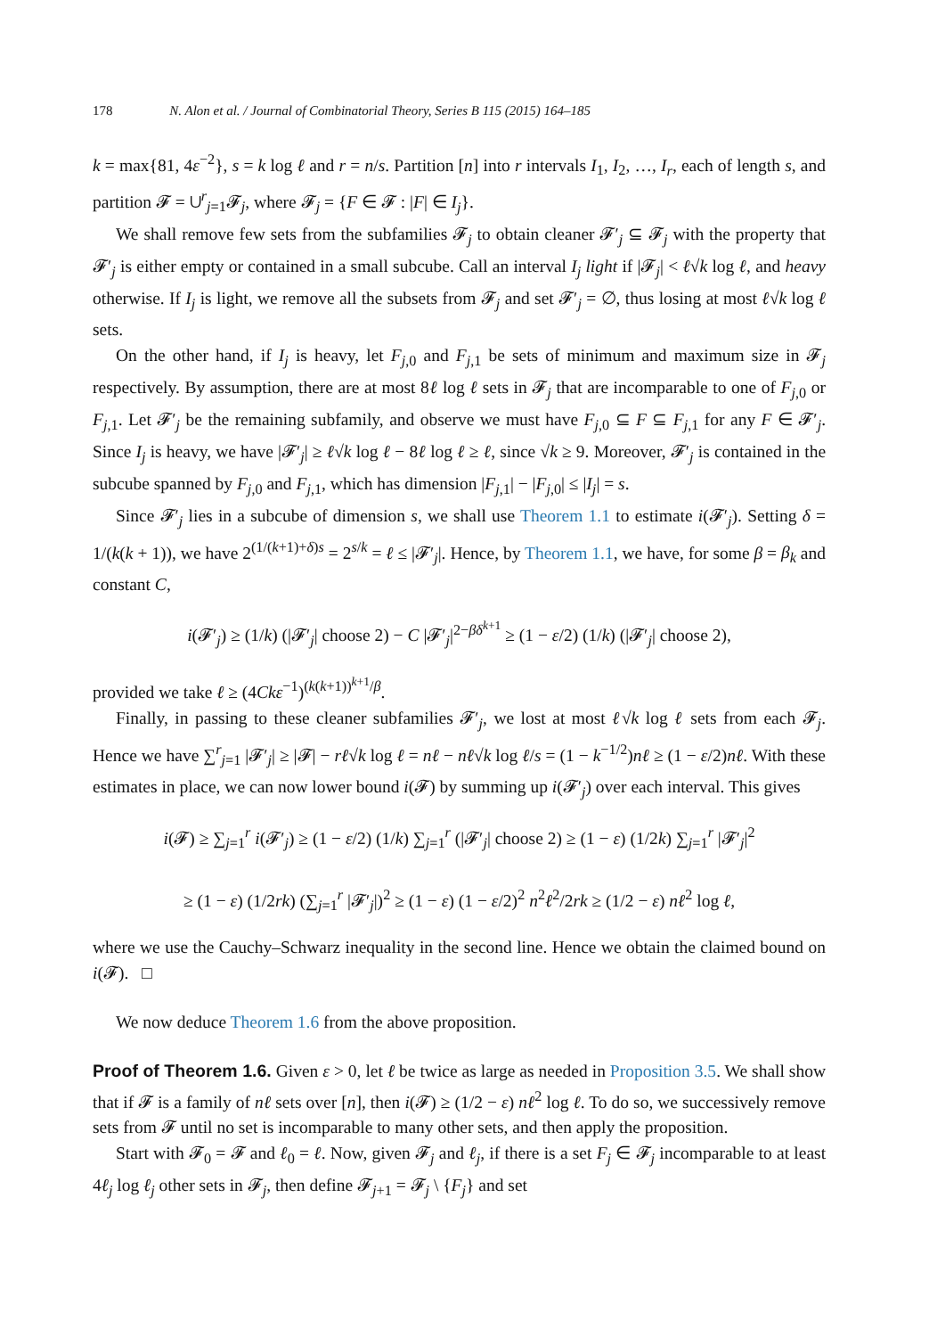178 N. Alon et al. / Journal of Combinatorial Theory, Series B 115 (2015) 164–185
k = max{81, 4ε<sup>−2</sup>}, s = k log ℓ and r = n/s. Partition [n] into r intervals I<sub>1</sub>, I<sub>2</sub>, …, I<sub>r</sub>, each of length s, and partition 𝓕 = ∪<sup>r</sup><sub>j=1</sub>𝓕<sub>j</sub>, where 𝓕<sub>j</sub> = {F ∈ 𝓕 : |F| ∈ I<sub>j</sub>}.
We shall remove few sets from the subfamilies 𝓕<sub>j</sub> to obtain cleaner 𝓕′<sub>j</sub> ⊆ 𝓕<sub>j</sub> with the property that 𝓕′<sub>j</sub> is either empty or contained in a small subcube. Call an interval I<sub>j</sub> light if |𝓕<sub>j</sub>| < ℓ√k log ℓ, and heavy otherwise. If I<sub>j</sub> is light, we remove all the subsets from 𝓕<sub>j</sub> and set 𝓕′<sub>j</sub> = ∅, thus losing at most ℓ√k log ℓ sets.
On the other hand, if I<sub>j</sub> is heavy, let F<sub>j,0</sub> and F<sub>j,1</sub> be sets of minimum and maximum size in 𝓕<sub>j</sub> respectively. By assumption, there are at most 8ℓ log ℓ sets in 𝓕<sub>j</sub> that are incomparable to one of F<sub>j,0</sub> or F<sub>j,1</sub>. Let 𝓕′<sub>j</sub> be the remaining subfamily, and observe we must have F<sub>j,0</sub> ⊆ F ⊆ F<sub>j,1</sub> for any F ∈ 𝓕′<sub>j</sub>. Since I<sub>j</sub> is heavy, we have |𝓕′<sub>j</sub>| ≥ ℓ√k log ℓ − 8ℓ log ℓ ≥ ℓ, since √k ≥ 9. Moreover, 𝓕′<sub>j</sub> is contained in the subcube spanned by F<sub>j,0</sub> and F<sub>j,1</sub>, which has dimension |F<sub>j,1</sub>| − |F<sub>j,0</sub>| ≤ |I<sub>j</sub>| = s.
Since 𝓕′<sub>j</sub> lies in a subcube of dimension s, we shall use Theorem 1.1 to estimate i(𝓕′<sub>j</sub>). Setting δ = 1/(k(k + 1)), we have 2<sup>(1/(k+1)+δ)s</sup> = 2<sup>s/k</sup> = ℓ ≤ |𝓕′<sub>j</sub>|. Hence, by Theorem 1.1, we have, for some β = β<sub>k</sub> and constant C,
i(𝓕′<sub>j</sub>) ≥ (1/k) (|𝓕′<sub>j</sub>| choose 2) − C |𝓕′<sub>j</sub>|<sup>2−βδ<sup>k+1</sup></sup> ≥ (1 − ε/2) (1/k) (|𝓕′<sub>j</sub>| choose 2),
provided we take ℓ ≥ (4Ckε<sup>−1</sup>)<sup>(k(k+1))<sup>k+1</sup>/β</sup>.
Finally, in passing to these cleaner subfamilies 𝓕′<sub>j</sub>, we lost at most ℓ√k log ℓ sets from each 𝓕<sub>j</sub>. Hence we have ∑<sup>r</sup><sub>j=1</sub> |𝓕′<sub>j</sub>| ≥ |𝓕| − rℓ√k log ℓ = nℓ − nℓ√k log ℓ/s = (1 − k<sup>−1/2</sup>)nℓ ≥ (1 − ε/2)nℓ. With these estimates in place, we can now lower bound i(𝓕) by summing up i(𝓕′<sub>j</sub>) over each interval. This gives
i(𝓕) ≥ ∑<sub>j=1</sub><sup>r</sup> i(𝓕′<sub>j</sub>) ≥ (1 − ε/2) (1/k) ∑<sub>j=1</sub><sup>r</sup> (|𝓕′<sub>j</sub>| choose 2) ≥ (1 − ε) (1/2k) ∑<sub>j=1</sub><sup>r</sup> |𝓕′<sub>j</sub>|<sup>2</sup>
≥ (1 − ε) (1/2rk) (∑<sub>j=1</sub><sup>r</sup> |𝓕′<sub>j</sub>|)<sup>2</sup> ≥ (1 − ε) (1 − ε/2)<sup>2</sup> n<sup>2</sup>ℓ<sup>2</sup>/2rk ≥ (1/2 − ε) nℓ<sup>2</sup> log ℓ,
where we use the Cauchy–Schwarz inequality in the second line. Hence we obtain the claimed bound on i(𝓕). □
We now deduce Theorem 1.6 from the above proposition.
Proof of Theorem 1.6. Given ε > 0, let ℓ be twice as large as needed in Proposition 3.5. We shall show that if 𝓕 is a family of nℓ sets over [n], then i(𝓕) ≥ (1/2 − ε) nℓ<sup>2</sup> log ℓ. To do so, we successively remove sets from 𝓕 until no set is incomparable to many other sets, and then apply the proposition.
Start with 𝓕<sub>0</sub> = 𝓕 and ℓ<sub>0</sub> = ℓ. Now, given 𝓕<sub>j</sub> and ℓ<sub>j</sub>, if there is a set F<sub>j</sub> ∈ 𝓕<sub>j</sub> incomparable to at least 4ℓ<sub>j</sub> log ℓ<sub>j</sub> other sets in 𝓕<sub>j</sub>, then define 𝓕<sub>j+1</sub> = 𝓕<sub>j</sub> \ {F<sub>j</sub>} and set